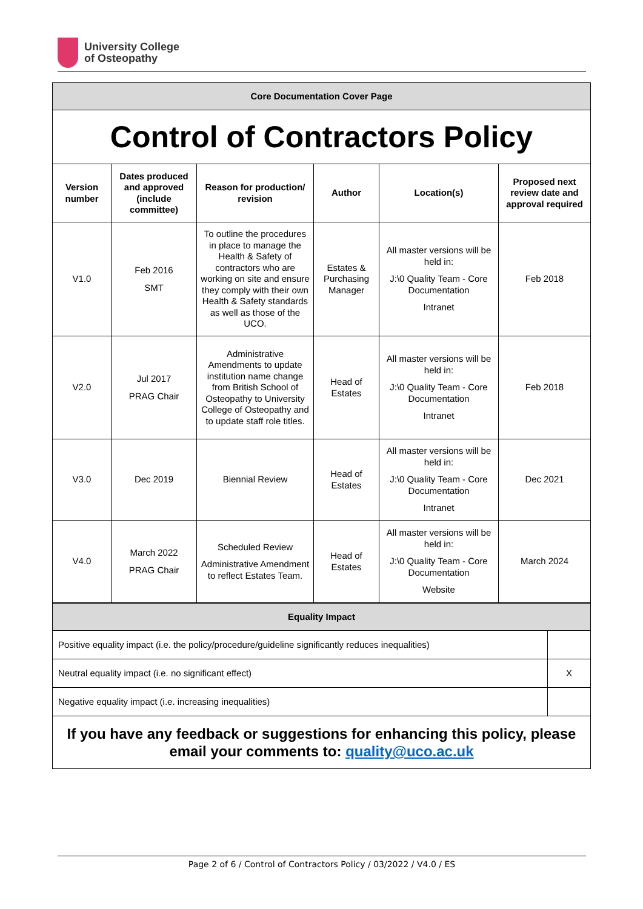University College
of Osteopathy
| Core Documentation Cover Page | | | | | |
| Control of Contractors Policy | | | | | |
| Version number | Dates produced and approved (include committee) | Reason for production/ revision | Author | Location(s) | Proposed next review date and approval required |
| V1.0 | Feb 2016 SMT | To outline the procedures in place to manage the Health & Safety of contractors who are working on site and ensure they comply with their own Health & Safety standards as well as those of the UCO. | Estates & Purchasing Manager | All master versions will be held in: J:\0 Quality Team - Core Documentation Intranet | Feb 2018 |
| V2.0 | Jul 2017 PRAG Chair | Administrative Amendments to update institution name change from British School of Osteopathy to University College of Osteopathy and to update staff role titles. | Head of Estates | All master versions will be held in: J:\0 Quality Team - Core Documentation Intranet | Feb 2018 |
| V3.0 | Dec 2019 | Biennial Review | Head of Estates | All master versions will be held in: J:\0 Quality Team - Core Documentation Intranet | Dec 2021 |
| V4.0 | March 2022 PRAG Chair | Scheduled Review Administrative Amendment to reflect Estates Team. | Head of Estates | All master versions will be held in: J:\0 Quality Team - Core Documentation Website | March 2024 |
| Equality Impact | |
| Positive equality impact (i.e. the policy/procedure/guideline significantly reduces inequalities) | |
| Neutral equality impact (i.e. no significant effect) | X |
| Negative equality impact (i.e. increasing inequalities) | |
| If you have any feedback or suggestions for enhancing this policy, please email your comments to: quality@uco.ac.uk | |
Page 2 of 6 / Control of Contractors Policy / 03/2022 / V4.0 / ES